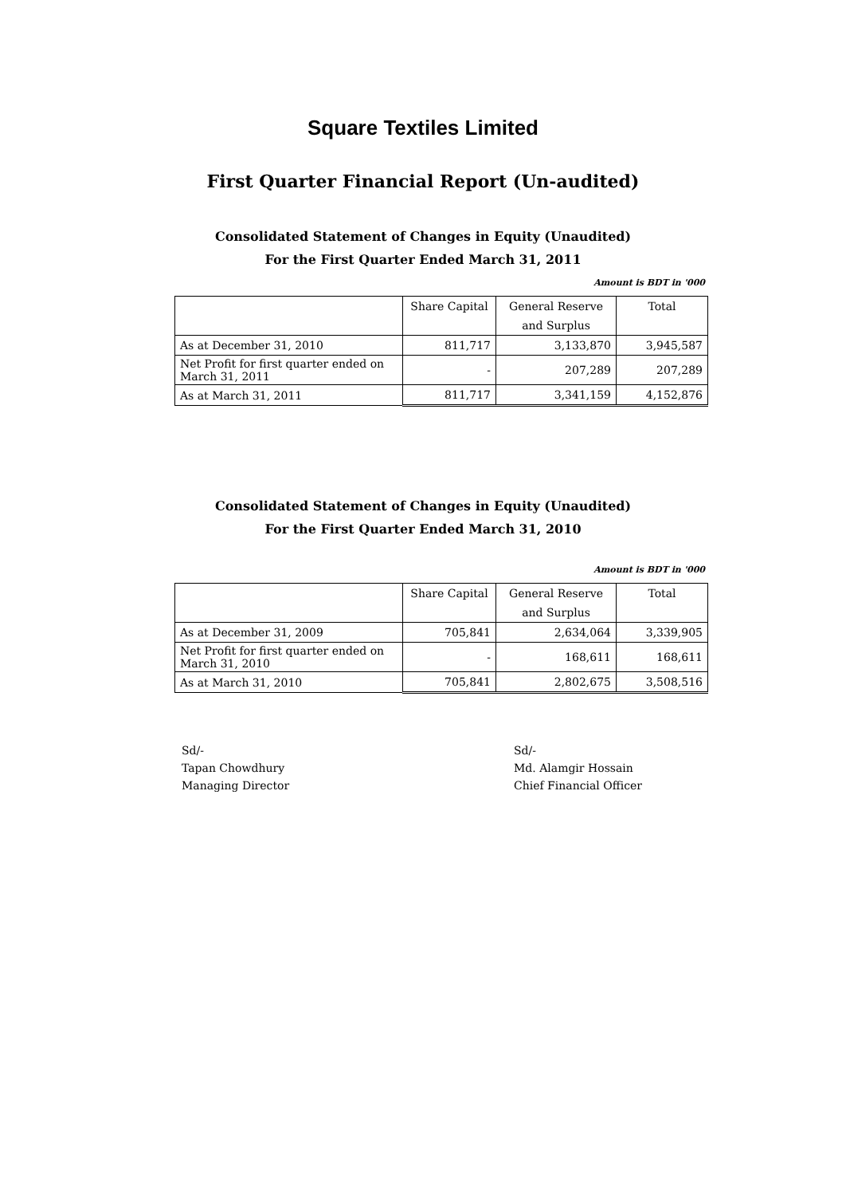Square Textiles Limited
First Quarter Financial Report (Un-audited)
Consolidated Statement of Changes in Equity (Unaudited)
For the First Quarter Ended March 31, 2011
Amount is BDT in '000
| | Share Capital | General Reserve | Total |
| --- | --- | --- | --- |
| | | and Surplus | |
| As at December 31, 2010 | 811,717 | 3,133,870 | 3,945,587 |
| Net Profit for first quarter ended on March 31, 2011 | - | 207,289 | 207,289 |
| As at March 31, 2011 | 811,717 | 3,341,159 | 4,152,876 |
Consolidated Statement of Changes in Equity (Unaudited)
For the First Quarter Ended March 31, 2010
Amount is BDT in '000
| | Share Capital | General Reserve | Total |
| --- | --- | --- | --- |
| | | and Surplus | |
| As at December 31, 2009 | 705,841 | 2,634,064 | 3,339,905 |
| Net Profit for first quarter ended on March 31, 2010 | - | 168,611 | 168,611 |
| As at March 31, 2010 | 705,841 | 2,802,675 | 3,508,516 |
Sd/-
Tapan Chowdhury
Managing Director
Sd/-
Md. Alamgir Hossain
Chief Financial Officer